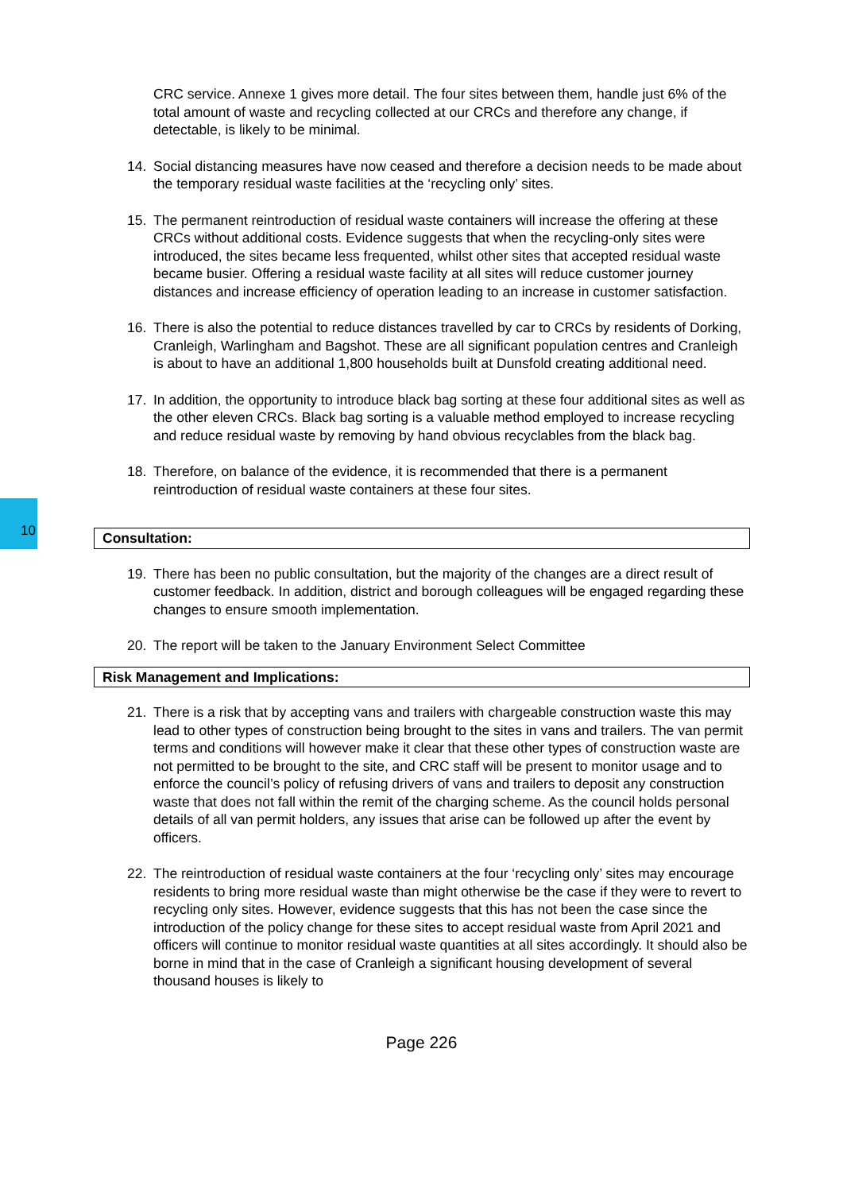10
CRC service. Annexe 1 gives more detail. The four sites between them, handle just 6% of the total amount of waste and recycling collected at our CRCs and therefore any change, if detectable, is likely to be minimal.
14. Social distancing measures have now ceased and therefore a decision needs to be made about the temporary residual waste facilities at the ‘recycling only’ sites.
15. The permanent reintroduction of residual waste containers will increase the offering at these CRCs without additional costs. Evidence suggests that when the recycling-only sites were introduced, the sites became less frequented, whilst other sites that accepted residual waste became busier. Offering a residual waste facility at all sites will reduce customer journey distances and increase efficiency of operation leading to an increase in customer satisfaction.
16. There is also the potential to reduce distances travelled by car to CRCs by residents of Dorking, Cranleigh, Warlingham and Bagshot. These are all significant population centres and Cranleigh is about to have an additional 1,800 households built at Dunsfold creating additional need.
17. In addition, the opportunity to introduce black bag sorting at these four additional sites as well as the other eleven CRCs. Black bag sorting is a valuable method employed to increase recycling and reduce residual waste by removing by hand obvious recyclables from the black bag.
18. Therefore, on balance of the evidence, it is recommended that there is a permanent reintroduction of residual waste containers at these four sites.
Consultation:
19. There has been no public consultation, but the majority of the changes are a direct result of customer feedback. In addition, district and borough colleagues will be engaged regarding these changes to ensure smooth implementation.
20. The report will be taken to the January Environment Select Committee
Risk Management and Implications:
21. There is a risk that by accepting vans and trailers with chargeable construction waste this may lead to other types of construction being brought to the sites in vans and trailers. The van permit terms and conditions will however make it clear that these other types of construction waste are not permitted to be brought to the site, and CRC staff will be present to monitor usage and to enforce the council’s policy of refusing drivers of vans and trailers to deposit any construction waste that does not fall within the remit of the charging scheme. As the council holds personal details of all van permit holders, any issues that arise can be followed up after the event by officers.
22. The reintroduction of residual waste containers at the four ‘recycling only’ sites may encourage residents to bring more residual waste than might otherwise be the case if they were to revert to recycling only sites. However, evidence suggests that this has not been the case since the introduction of the policy change for these sites to accept residual waste from April 2021 and officers will continue to monitor residual waste quantities at all sites accordingly. It should also be borne in mind that in the case of Cranleigh a significant housing development of several thousand houses is likely to
Page 226